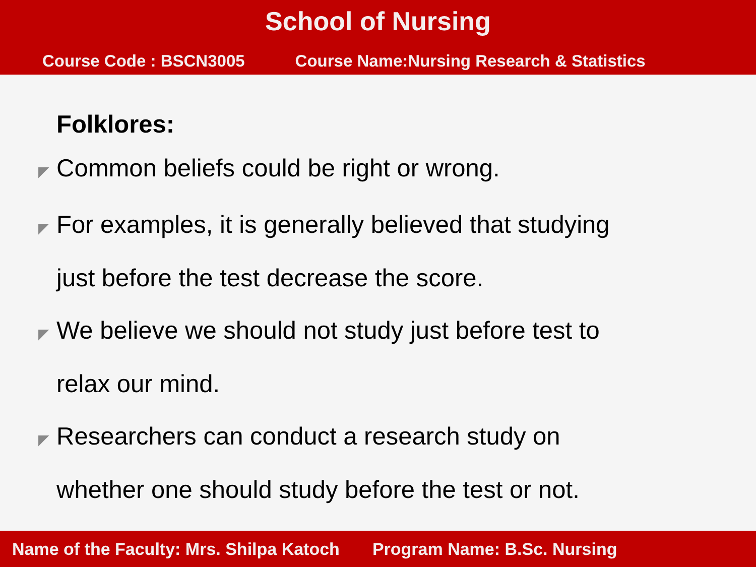School of Nursing
Course Code : BSCN3005 Course Name:Nursing Research & Statistics
Folklores:
◤ Common beliefs could be right or wrong.
◤ For examples, it is generally believed that studying
just before the test decrease the score.
◤ We believe we should not study just before test to
relax our mind.
◤ Researchers can conduct a research study on
whether one should study before the test or not.
Name of the Faculty: Mrs. Shilpa Katoch Program Name: B.Sc. Nursing